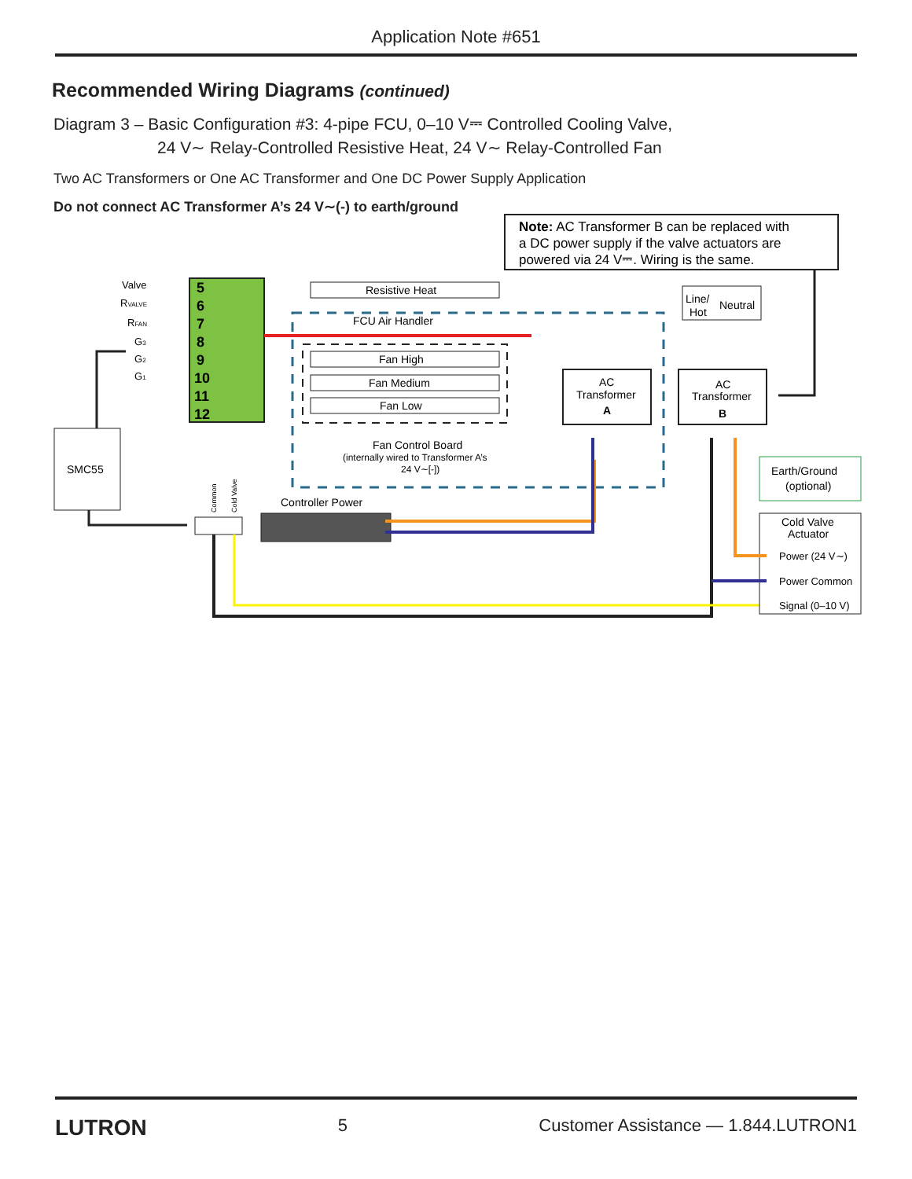Application Note #651
Recommended Wiring Diagrams (continued)
Diagram 3 – Basic Configuration #3: 4-pipe FCU, 0–10 V⎓ Controlled Cooling Valve,
24 V∼ Relay-Controlled Resistive Heat, 24 V∼ Relay-Controlled Fan
Two AC Transformers or One AC Transformer and One DC Power Supply Application
Do not connect AC Transformer A’s 24 V∼(-) to earth/ground
Note: AC Transformer B can be replaced with
a DC power supply if the valve actuators are
powered via 24 V⎓. Wiring is the same.
5
6
7
8
9
10
11
12
Valve
RVALVE
RFAN
G3
G2
G1
Resistive Heat
FCU Air Handler
Fan High
Fan Medium
Fan Low
Fan Control Board
(internally wired to Transformer A’s
24 V∼[-])
AC
Transformer
A
AC
Transformer
B
Line/
Hot
Neutral
SMC55
Common
Cold Valve
Controller Power
Earth/Ground
(optional)
Cold Valve
Actuator
Power (24 V∼)
Power Common
Signal (0–10 V)
LUTRON 5 Customer Assistance — 1.844.LUTRON1